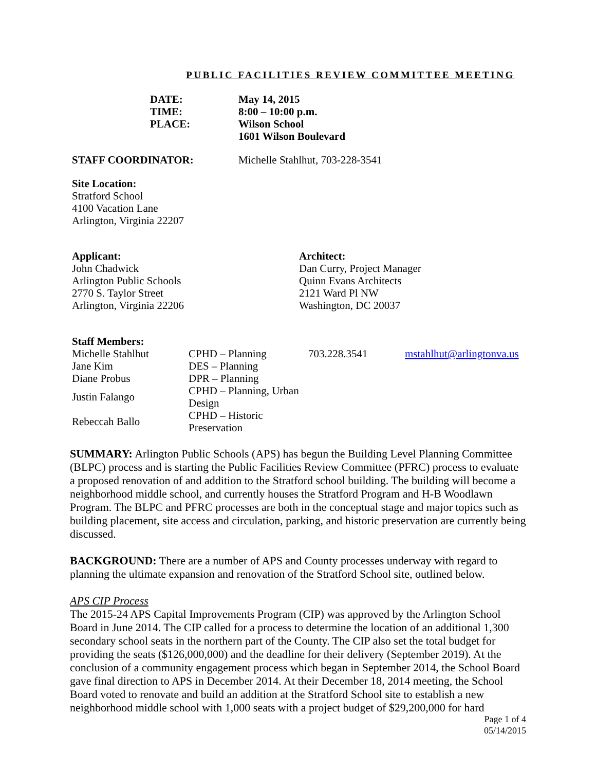PUBLIC FACILITIES REVIEW COMMITTEE MEETING
| DATE: | May 14, 2015 |
| TIME: | 8:00 – 10:00 p.m. |
| PLACE: | Wilson School 1601 Wilson Boulevard |
STAFF COORDINATOR: Michelle Stahlhut, 703-228-3541
Site Location:
Stratford School
4100 Vacation Lane
Arlington, Virginia 22207
Applicant:
John Chadwick
Arlington Public Schools
2770 S. Taylor Street
Arlington, Virginia 22206
Architect:
Dan Curry, Project Manager
Quinn Evans Architects
2121 Ward Pl NW
Washington, DC 20037
Staff Members:
| Michelle Stahlhut | CPHD – Planning | 703.228.3541 | mstahlhut@arlingtonva.us |
| Jane Kim | DES – Planning | | |
| Diane Probus | DPR – Planning | | |
| Justin Falango | CPHD – Planning, Urban Design | | |
| Rebeccah Ballo | CPHD – Historic Preservation | | |
SUMMARY: Arlington Public Schools (APS) has begun the Building Level Planning Committee (BLPC) process and is starting the Public Facilities Review Committee (PFRC) process to evaluate a proposed renovation of and addition to the Stratford school building. The building will become a neighborhood middle school, and currently houses the Stratford Program and H-B Woodlawn Program. The BLPC and PFRC processes are both in the conceptual stage and major topics such as building placement, site access and circulation, parking, and historic preservation are currently being discussed.
BACKGROUND: There are a number of APS and County processes underway with regard to planning the ultimate expansion and renovation of the Stratford School site, outlined below.
APS CIP Process
The 2015-24 APS Capital Improvements Program (CIP) was approved by the Arlington School Board in June 2014. The CIP called for a process to determine the location of an additional 1,300 secondary school seats in the northern part of the County. The CIP also set the total budget for providing the seats ($126,000,000) and the deadline for their delivery (September 2019). At the conclusion of a community engagement process which began in September 2014, the School Board gave final direction to APS in December 2014. At their December 18, 2014 meeting, the School Board voted to renovate and build an addition at the Stratford School site to establish a new neighborhood middle school with 1,000 seats with a project budget of $29,200,000 for hard
Page 1 of 4
05/14/2015